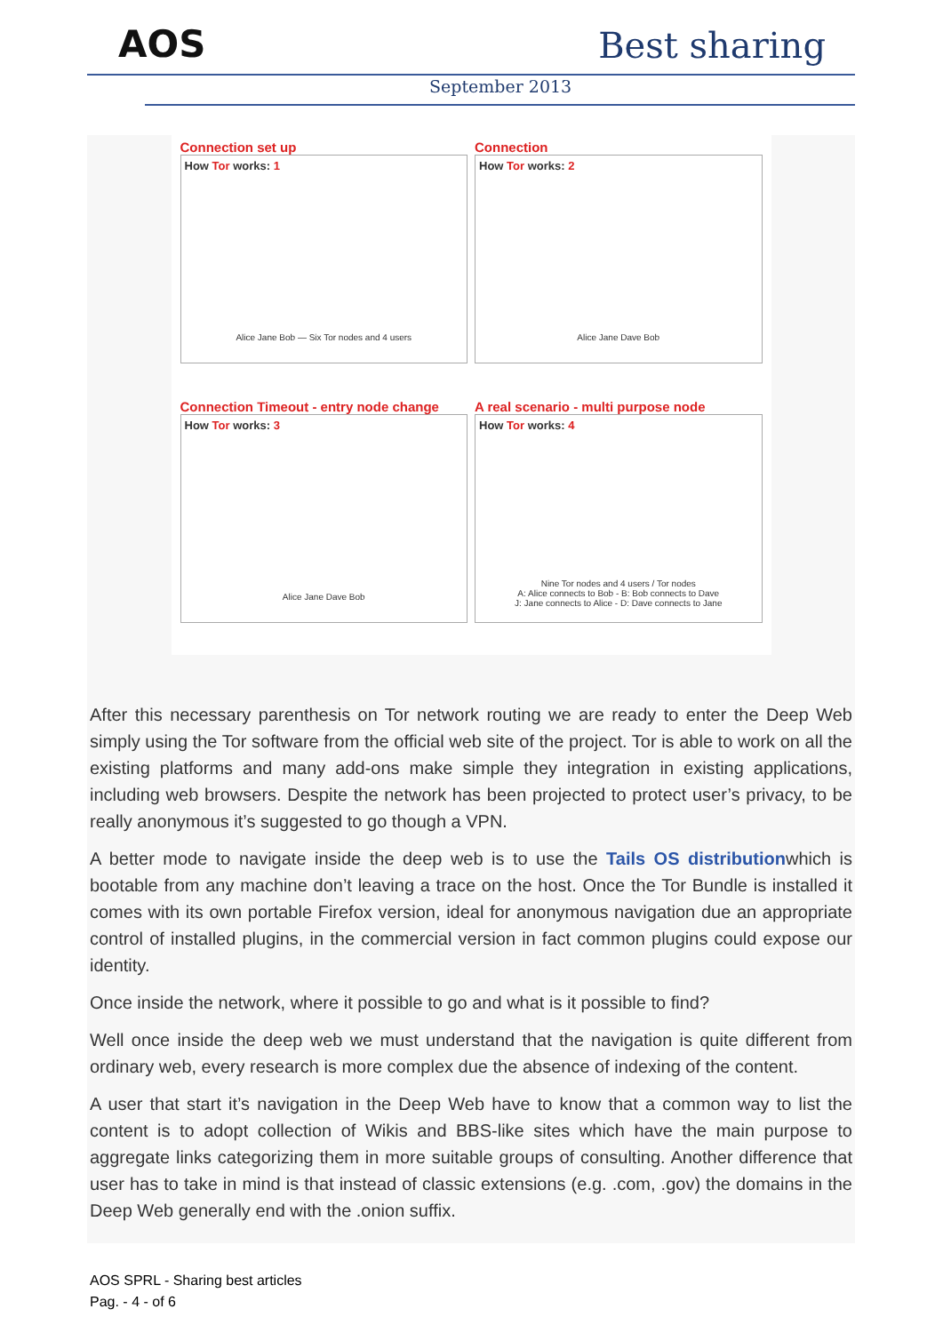AOS Best sharing
September 2013
Connection set up
How Tor works: 1
Alice Jane Bob — Six Tor nodes and 4 users
Connection
How Tor works: 2
Alice Jane Dave Bob
Connection Timeout - entry node change
How Tor works: 3
Alice Jane Dave Bob
A real scenario - multi purpose node
How Tor works: 4
Nine Tor nodes and 4 users / Tor nodes
A: Alice connects to Bob - B: Bob connects to Dave
J: Jane connects to Alice - D: Dave connects to Jane
After this necessary parenthesis on Tor network routing we are ready to enter the Deep Web simply using the Tor software from the official web site of the project. Tor is able to work on all the existing platforms and many add-ons make simple they integration in existing applications, including web browsers. Despite the network has been projected to protect user’s privacy, to be really anonymous it’s suggested to go though a VPN.
A better mode to navigate inside the deep web is to use the Tails OS distributionwhich is bootable from any machine don’t leaving a trace on the host. Once the Tor Bundle is installed it comes with its own portable Firefox version, ideal for anonymous navigation due an appropriate control of installed plugins, in the commercial version in fact common plugins could expose our identity.
Once inside the network, where it possible to go and what is it possible to find?
Well once inside the deep web we must understand that the navigation is quite different from ordinary web, every research is more complex due the absence of indexing of the content.
A user that start it’s navigation in the Deep Web have to know that a common way to list the content is to adopt collection of Wikis and BBS-like sites which have the main purpose to aggregate links categorizing them in more suitable groups of consulting. Another difference that user has to take in mind is that instead of classic extensions (e.g. .com, .gov) the domains in the Deep Web generally end with the .onion suffix.
AOS SPRL - Sharing best articles
Pag. - 4 - of 6